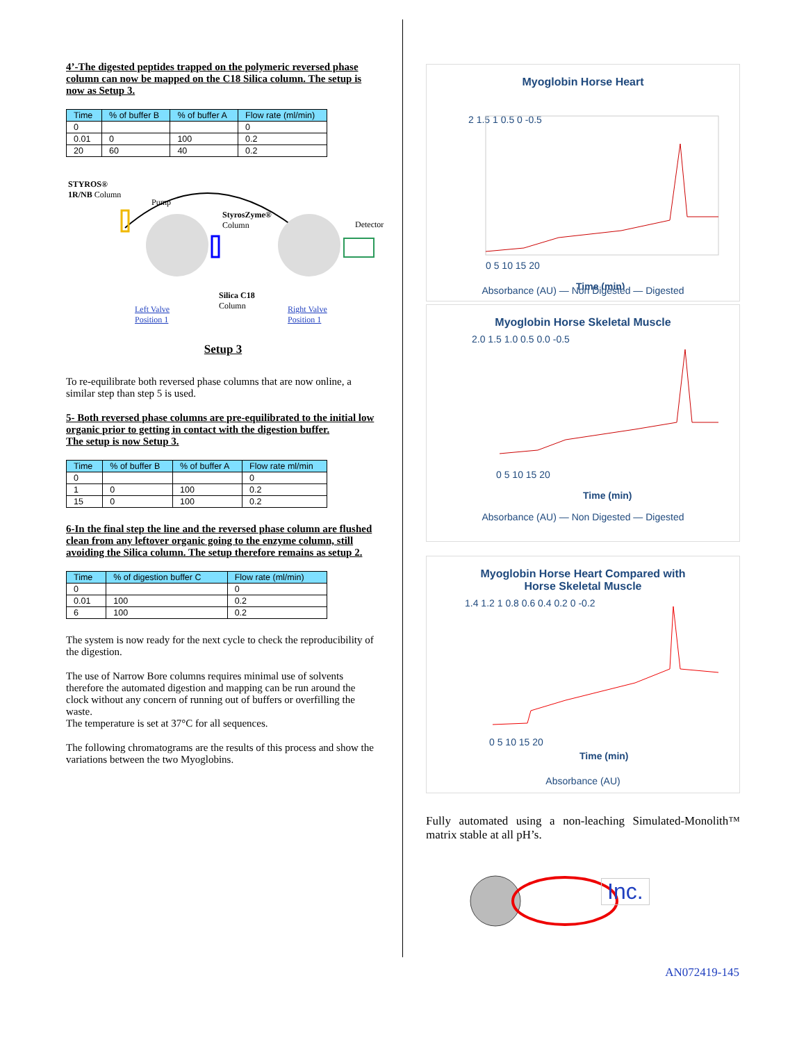4’-The digested peptides trapped on the polymeric reversed phase column can now be mapped on the C18 Silica column. The setup is now as Setup 3.
| Time | % of buffer B | % of buffer A | Flow rate (ml/min) |
| --- | --- | --- | --- |
| 0 | | | 0 |
| 0.01 | 0 | 100 | 0.2 |
| 20 | 60 | 40 | 0.2 |
STYROS®
1R/NB Column
Pump
StyrosZyme®
Column
Detector
Silica C18
Column
Left Valve
Position 1
Right Valve
Position 1
Setup 3
To re-equilibrate both reversed phase columns that are now online, a similar step than step 5 is used.
5- Both reversed phase columns are pre-equilibrated to the initial low organic prior to getting in contact with the digestion buffer.
The setup is now Setup 3.
| Time | % of buffer B | % of buffer A | Flow rate ml/min |
| --- | --- | --- | --- |
| 0 | | | 0 |
| 1 | 0 | 100 | 0.2 |
| 15 | 0 | 100 | 0.2 |
6-In the final step the line and the reversed phase column are flushed clean from any leftover organic going to the enzyme column, still avoiding the Silica column. The setup therefore remains as setup 2.
| Time | % of digestion buffer C | Flow rate (ml/min) |
| --- | --- | --- |
| 0 | | 0 |
| 0.01 | 100 | 0.2 |
| 6 | 100 | 0.2 |
The system is now ready for the next cycle to check the reproducibility of the digestion.
The use of Narrow Bore columns requires minimal use of solvents therefore the automated digestion and mapping can be run around the clock without any concern of running out of buffers or overfilling the waste.
The temperature is set at 37°C for all sequences.
The following chromatograms are the results of this process and show the variations between the two Myoglobins.
Myoglobin Horse Heart
2 1.5 1 0.5 0 -0.5
0 5 10 15 20
Time (min)
Absorbance (AU) — Non Digested — Digested
Myoglobin Horse Skeletal Muscle
2.0 1.5 1.0 0.5 0.0 -0.5
0 5 10 15 20
Time (min)
Absorbance (AU) — Non Digested — Digested
Myoglobin Horse Heart Compared with
Horse Skeletal Muscle
1.4 1.2 1 0.8 0.6 0.4 0.2 0 -0.2
0 5 10 15 20
Time (min)
Absorbance (AU)
Fully automated using a non-leaching Simulated-Monolith™ matrix stable at all pH’s.
Inc.
AN072419-145